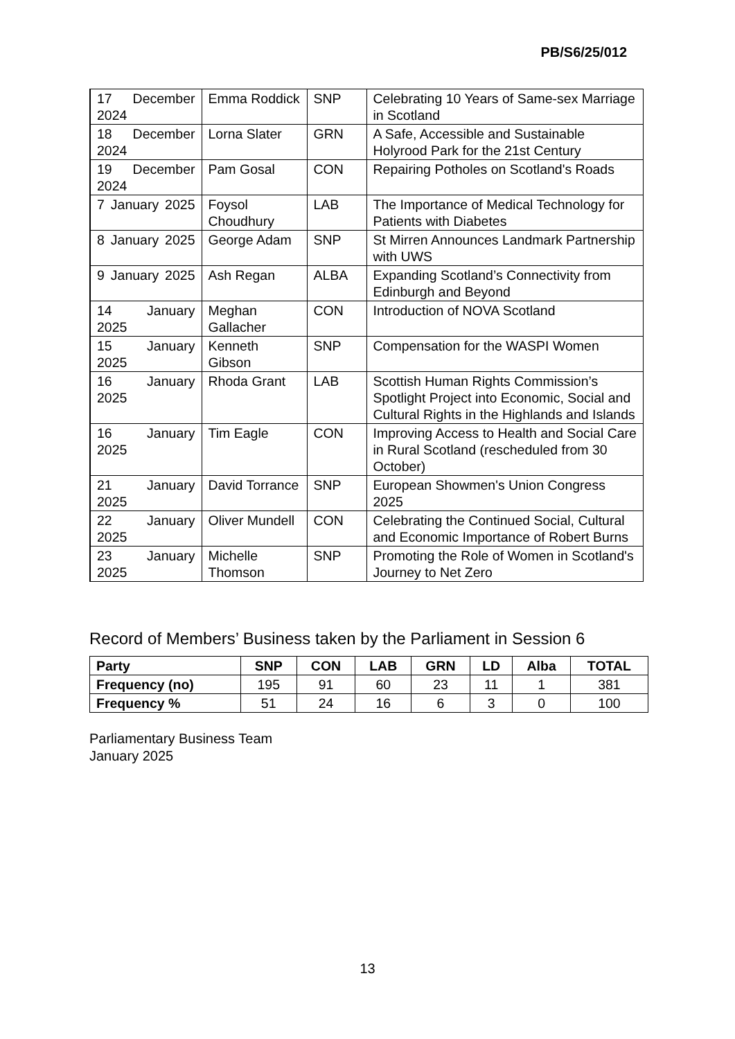PB/S6/25/012
| 17 December 2024 | Emma Roddick | SNP | Celebrating 10 Years of Same-sex Marriage in Scotland |
| 18 December 2024 | Lorna Slater | GRN | A Safe, Accessible and Sustainable Holyrood Park for the 21st Century |
| 19 December 2024 | Pam Gosal | CON | Repairing Potholes on Scotland's Roads |
| 7 January 2025 | Foysol Choudhury | LAB | The Importance of Medical Technology for Patients with Diabetes |
| 8 January 2025 | George Adam | SNP | St Mirren Announces Landmark Partnership with UWS |
| 9 January 2025 | Ash Regan | ALBA | Expanding Scotland’s Connectivity from Edinburgh and Beyond |
| 14 January 2025 | Meghan Gallacher | CON | Introduction of NOVA Scotland |
| 15 January 2025 | Kenneth Gibson | SNP | Compensation for the WASPI Women |
| 16 January 2025 | Rhoda Grant | LAB | Scottish Human Rights Commission’s Spotlight Project into Economic, Social and Cultural Rights in the Highlands and Islands |
| 16 January 2025 | Tim Eagle | CON | Improving Access to Health and Social Care in Rural Scotland (rescheduled from 30 October) |
| 21 January 2025 | David Torrance | SNP | European Showmen's Union Congress 2025 |
| 22 January 2025 | Oliver Mundell | CON | Celebrating the Continued Social, Cultural and Economic Importance of Robert Burns |
| 23 January 2025 | Michelle Thomson | SNP | Promoting the Role of Women in Scotland's Journey to Net Zero |
Record of Members’ Business taken by the Parliament in Session 6
| Party | SNP | CON | LAB | GRN | LD | Alba | TOTAL |
| --- | --- | --- | --- | --- | --- | --- | --- |
| Frequency (no) | 195 | 91 | 60 | 23 | 11 | 1 | 381 |
| Frequency % | 51 | 24 | 16 | 6 | 3 | 0 | 100 |
Parliamentary Business Team
January 2025
13